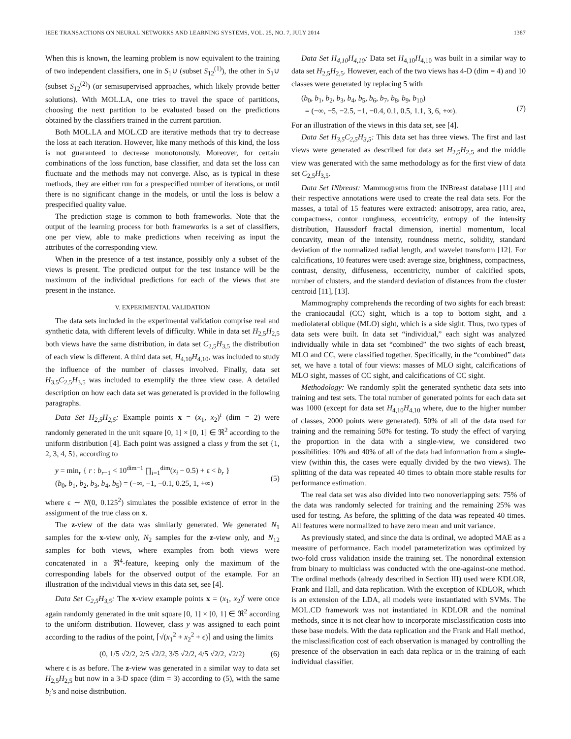IEEE TRANSACTIONS ON NEURAL NETWORKS AND LEARNING SYSTEMS, VOL. 25, NO. 7, JULY 2014 1387
When this is known, the learning problem is now equivalent to the training of two independent classifiers, one in S<sub>1</sub>∪ (subset S<sub>12</sub><sup>(1)</sup>), the other in S<sub>1</sub>∪ (subset S<sub>12</sub><sup>(2)</sup>) (or semisupervised approaches, which likely provide better solutions). With MOL.LA, one tries to travel the space of partitions, choosing the next partition to be evaluated based on the predictions obtained by the classifiers trained in the current partition.
Both MOL.LA and MOL.CD are iterative methods that try to decrease the loss at each iteration. However, like many methods of this kind, the loss is not guaranteed to decrease monotonously. Moreover, for certain combinations of the loss function, base classifier, and data set the loss can fluctuate and the methods may not converge. Also, as is typical in these methods, they are either run for a prespecified number of iterations, or until there is no significant change in the models, or until the loss is below a prespecified quality value.
The prediction stage is common to both frameworks. Note that the output of the learning process for both frameworks is a set of classifiers, one per view, able to make predictions when receiving as input the attributes of the corresponding view.
When in the presence of a test instance, possibly only a subset of the views is present. The predicted output for the test instance will be the maximum of the individual predictions for each of the views that are present in the instance.
V. EXPERIMENTAL VALIDATION
The data sets included in the experimental validation comprise real and synthetic data, with different levels of difficulty. While in data set H<sub>2,5</sub>H<sub>2,5</sub> both views have the same distribution, in data set C<sub>2,5</sub>H<sub>3,5</sub> the distribution of each view is different. A third data set, H<sub>4,10</sub>H<sub>4,10</sub>, was included to study the influence of the number of classes involved. Finally, data set H<sub>3,5</sub>C<sub>2,5</sub>H<sub>3,5</sub> was included to exemplify the three view case. A detailed description on how each data set was generated is provided in the following paragraphs.
Data Set H<sub>2,5</sub>H<sub>2,5</sub>: Example points x = (x<sub>1</sub>, x<sub>2</sub>)<sup>t</sup> (dim = 2) were randomly generated in the unit square [0, 1] × [0, 1] ∈ ℜ<sup>2</sup> according to the uniform distribution [4]. Each point was assigned a class y from the set {1, 2, 3, 4, 5}, according to
y = min<sub>r</sub> { r : b<sub>r−1</sub> < 10<sup>dim−1</sup> ∏<sub>i=1</sub><sup>dim</sup>(x<sub>i</sub> − 0.5) + ϵ < b<sub>r</sub> }
(b<sub>0</sub>, b<sub>1</sub>, b<sub>2</sub>, b<sub>3</sub>, b<sub>4</sub>, b<sub>5</sub>) = (−∞, −1, −0.1, 0.25, 1, +∞)
(5)
where ϵ ∼ N(0, 0.125<sup>2</sup>) simulates the possible existence of error in the assignment of the true class on x.
The z-view of the data was similarly generated. We generated N<sub>1</sub> samples for the x-view only, N<sub>2</sub> samples for the z-view only, and N<sub>12</sub> samples for both views, where examples from both views were concatenated in a ℜ<sup>4</sup>-feature, keeping only the maximum of the corresponding labels for the observed output of the example. For an illustration of the individual views in this data set, see [4].
Data Set C<sub>2,5</sub>H<sub>3,5</sub>: The x-view example points x = (x<sub>1</sub>, x<sub>2</sub>)<sup>t</sup> were once again randomly generated in the unit square [0, 1] × [0, 1] ∈ ℜ<sup>2</sup> according to the uniform distribution. However, class y was assigned to each point according to the radius of the point, ⌈√(x<sub>1</sub><sup>2</sup> + x<sub>2</sub><sup>2</sup> + ϵ)⌉ and using the limits
(0, 1/5 √2/2, 2/5 √2/2, 3/5 √2/2, 4/5 √2/2, √2/2) (6)
where ϵ is as before. The z-view was generated in a similar way to data set H<sub>2,5</sub>H<sub>2,5</sub> but now in a 3-D space (dim = 3) according to (5), with the same b<sub>i</sub>’s and noise distribution.
Data Set H<sub>4,10</sub>H<sub>4,10</sub>: Data set H<sub>4,10</sub>H<sub>4,10</sub> was built in a similar way to data set H<sub>2,5</sub>H<sub>2,5</sub>. However, each of the two views has 4-D (dim = 4) and 10 classes were generated by replacing 5 with
(b<sub>0</sub>, b<sub>1</sub>, b<sub>2</sub>, b<sub>3</sub>, b<sub>4</sub>, b<sub>5</sub>, b<sub>6</sub>, b<sub>7</sub>, b<sub>8</sub>, b<sub>9</sub>, b<sub>10</sub>)
= (−∞, −5, −2.5, −1, −0.4, 0.1, 0.5, 1.1, 3, 6, +∞).
(7)
For an illustration of the views in this data set, see [4].
Data Set H<sub>3,5</sub>C<sub>2,5</sub>H<sub>3,5</sub>: This data set has three views. The first and last views were generated as described for data set H<sub>2,5</sub>H<sub>2,5</sub> and the middle view was generated with the same methodology as for the first view of data set C<sub>2,5</sub>H<sub>3,5</sub>.
Data Set INbreast: Mammograms from the INBreast database [11] and their respective annotations were used to create the real data sets. For the masses, a total of 15 features were extracted: anisotropy, area ratio, area, compactness, contor roughness, eccentricity, entropy of the intensity distribution, Haussdorf fractal dimension, inertial momentum, local concavity, mean of the intensity, roundness metric, solidity, standard deviation of the normalized radial length, and wavelet transform [12]. For calcifications, 10 features were used: average size, brightness, compactness, contrast, density, diffuseness, eccentricity, number of calcified spots, number of clusters, and the standard deviation of distances from the cluster centroid [11], [13].
Mammography comprehends the recording of two sights for each breast: the craniocaudal (CC) sight, which is a top to bottom sight, and a mediolateral oblique (MLO) sight, which is a side sight. Thus, two types of data sets were built. In data set “individual,” each sight was analyzed individually while in data set “combined” the two sights of each breast, MLO and CC, were classified together. Specifically, in the “combined” data set, we have a total of four views: masses of MLO sight, calcifications of MLO sight, masses of CC sight, and calcifications of CC sight.
Methodology: We randomly split the generated synthetic data sets into training and test sets. The total number of generated points for each data set was 1000 (except for data set H<sub>4,10</sub>H<sub>4,10</sub> where, due to the higher number of classes, 2000 points were generated). 50% of all of the data used for training and the remaining 50% for testing. To study the effect of varying the proportion in the data with a single-view, we considered two possibilities: 10% and 40% of all of the data had information from a single-view (within this, the cases were equally divided by the two views). The splitting of the data was repeated 40 times to obtain more stable results for performance estimation.
The real data set was also divided into two nonoverlapping sets: 75% of the data was randomly selected for training and the remaining 25% was used for testing. As before, the splitting of the data was repeated 40 times. All features were normalized to have zero mean and unit variance.
As previously stated, and since the data is ordinal, we adopted MAE as a measure of performance. Each model parameterization was optimized by two-fold cross validation inside the training set. The nonordinal extension from binary to multiclass was conducted with the one-against-one method. The ordinal methods (already described in Section III) used were KDLOR, Frank and Hall, and data replication. With the exception of KDLOR, which is an extension of the LDA, all models were instantiated with SVMs. The MOL.CD framework was not instantiated in KDLOR and the nominal methods, since it is not clear how to incorporate misclassification costs into these base models. With the data replication and the Frank and Hall method, the misclassification cost of each observation is managed by controlling the presence of the observation in each data replica or in the training of each individual classifier.